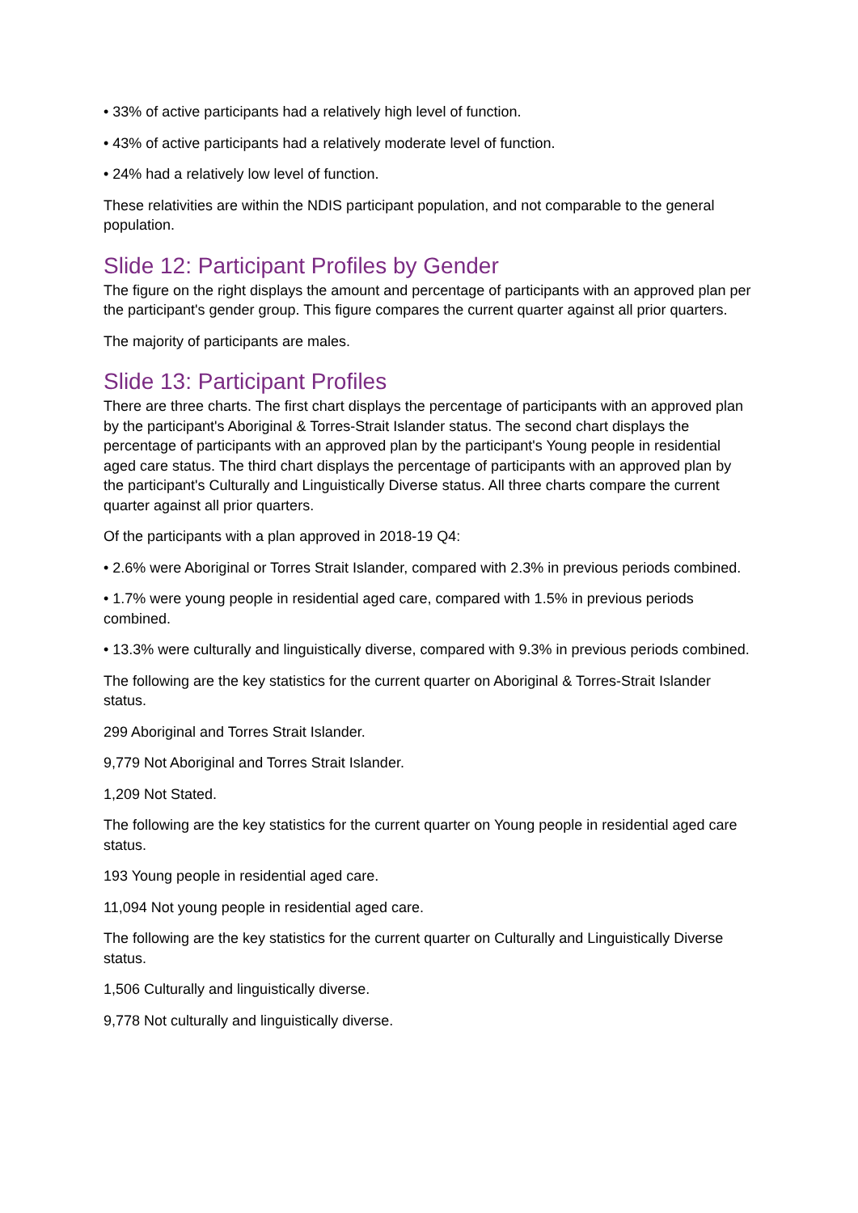• 33% of active participants had a relatively high level of function.
• 43% of active participants had a relatively moderate level of function.
• 24% had a relatively low level of function.
These relativities are within the NDIS participant population, and not comparable to the general population.
Slide 12: Participant Profiles by Gender
The figure on the right displays the amount and percentage of participants with an approved plan per the participant's gender group. This figure compares the current quarter against all prior quarters.
The majority of participants are males.
Slide 13: Participant Profiles
There are three charts. The first chart displays the percentage of participants with an approved plan by the participant's Aboriginal & Torres-Strait Islander status. The second chart displays the percentage of participants with an approved plan by the participant's Young people in residential aged care status. The third chart displays the percentage of participants with an approved plan by the participant's Culturally and Linguistically Diverse status. All three charts compare the current quarter against all prior quarters.
Of the participants with a plan approved in 2018-19 Q4:
• 2.6% were Aboriginal or Torres Strait Islander, compared with 2.3% in previous periods combined.
• 1.7% were young people in residential aged care, compared with 1.5% in previous periods combined.
• 13.3% were culturally and linguistically diverse, compared with 9.3% in previous periods combined.
The following are the key statistics for the current quarter on Aboriginal & Torres-Strait Islander status.
299 Aboriginal and Torres Strait Islander.
9,779 Not Aboriginal and Torres Strait Islander.
1,209 Not Stated.
The following are the key statistics for the current quarter on Young people in residential aged care status.
193 Young people in residential aged care.
11,094 Not young people in residential aged care.
The following are the key statistics for the current quarter on Culturally and Linguistically Diverse status.
1,506 Culturally and linguistically diverse.
9,778 Not culturally and linguistically diverse.